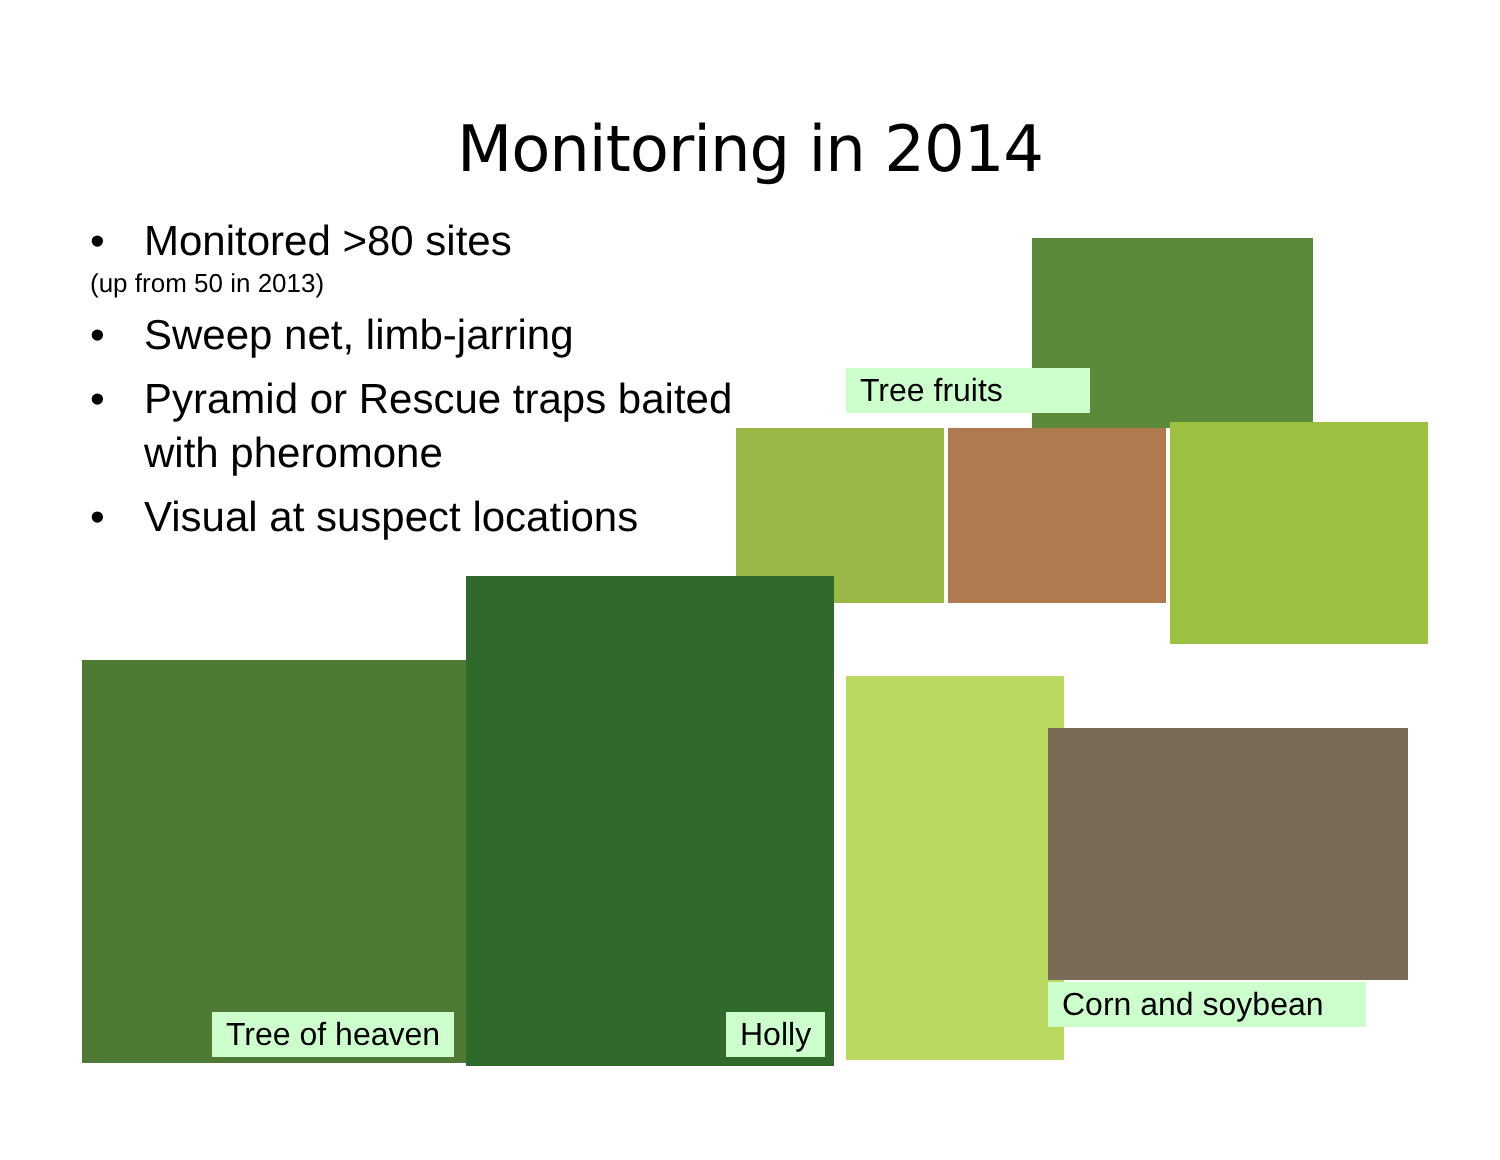Monitoring in 2014
• Monitored >80 sites
(up from 50 in 2013)
• Sweep net, limb-jarring
• Pyramid or Rescue traps baited with pheromone
• Visual at suspect locations
Tree fruits
Tree of heaven Holly
Corn and soybean